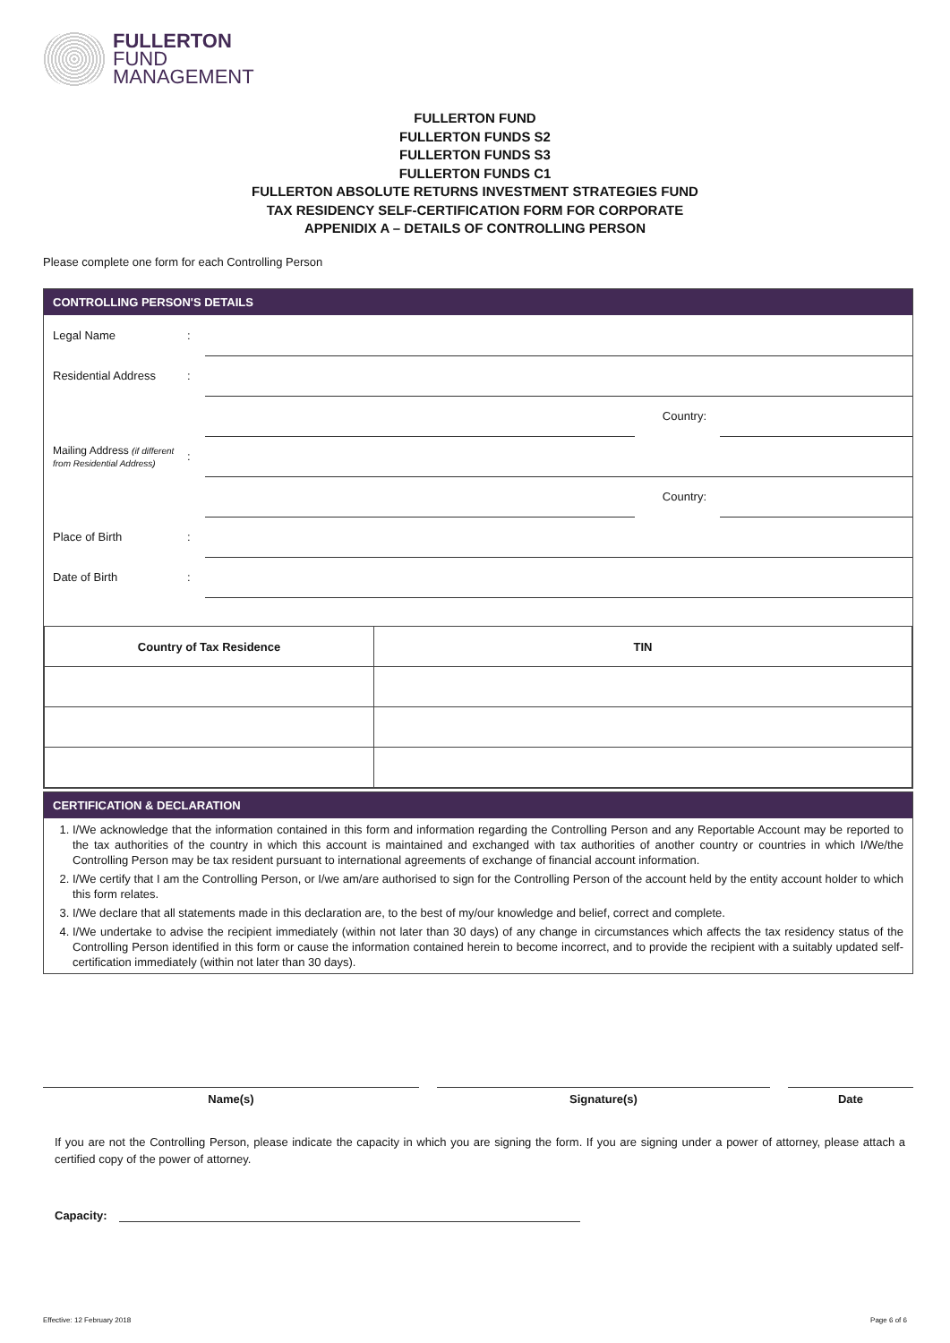FULLERTON
FUND
MANAGEMENT
FULLERTON FUND
FULLERTON FUNDS S2
FULLERTON FUNDS S3
FULLERTON FUNDS C1
FULLERTON ABSOLUTE RETURNS INVESTMENT STRATEGIES FUND
TAX RESIDENCY SELF-CERTIFICATION FORM FOR CORPORATE
APPENIDIX A – DETAILS OF CONTROLLING PERSON
Please complete one form for each Controlling Person
CONTROLLING PERSON'S DETAILS
Legal Name :
Residential Address :
Country:
Mailing Address (if different from Residential Address)
:
Country:
Place of Birth :
Date of Birth :
| Country of Tax Residence | TIN |
| --- | --- |
CERTIFICATION & DECLARATION
1. I/We acknowledge that the information contained in this form and information regarding the Controlling Person and any Reportable Account may be reported to the tax authorities of the country in which this account is maintained and exchanged with tax authorities of another country or countries in which I/We/the Controlling Person may be tax resident pursuant to international agreements of exchange of financial account information.
2. I/We certify that I am the Controlling Person, or I/we am/are authorised to sign for the Controlling Person of the account held by the entity account holder to which this form relates.
3. I/We declare that all statements made in this declaration are, to the best of my/our knowledge and belief, correct and complete.
4. I/We undertake to advise the recipient immediately (within not later than 30 days) of any change in circumstances which affects the tax residency status of the Controlling Person identified in this form or cause the information contained herein to become incorrect, and to provide the recipient with a suitably updated self-certification immediately (within not later than 30 days).
Name(s) Signature(s) Date
If you are not the Controlling Person, please indicate the capacity in which you are signing the form. If you are signing under a power of attorney, please attach a certified copy of the power of attorney.
Capacity:
Effective: 12 February 2018 Page 6 of 6